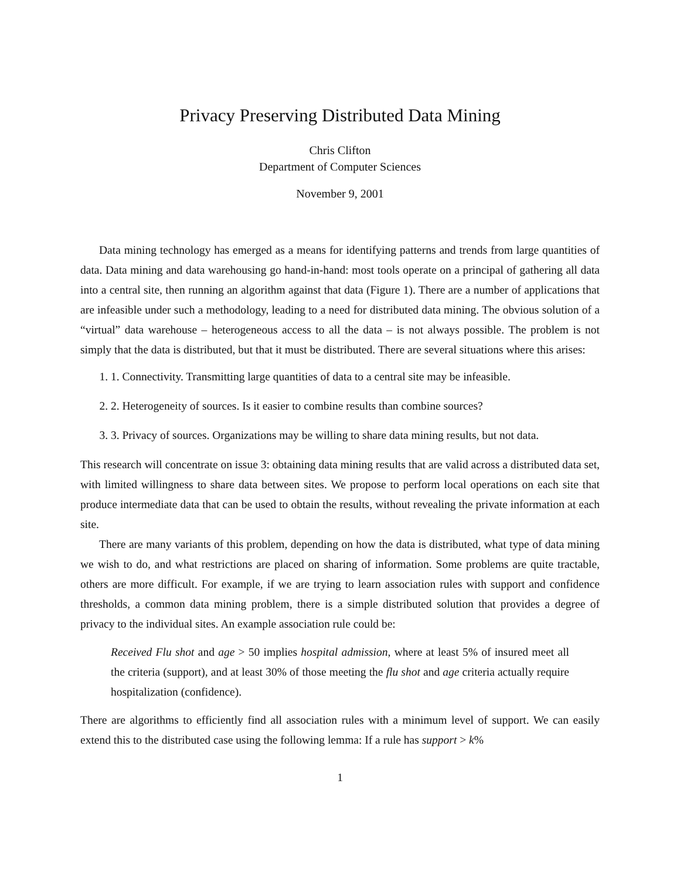Privacy Preserving Distributed Data Mining
Chris Clifton
Department of Computer Sciences
November 9, 2001
Data mining technology has emerged as a means for identifying patterns and trends from large quantities of data. Data mining and data warehousing go hand-in-hand: most tools operate on a principal of gathering all data into a central site, then running an algorithm against that data (Figure 1). There are a number of applications that are infeasible under such a methodology, leading to a need for distributed data mining. The obvious solution of a “virtual” data warehouse – heterogeneous access to all the data – is not always possible. The problem is not simply that the data is distributed, but that it must be distributed. There are several situations where this arises:
1. 1. Connectivity. Transmitting large quantities of data to a central site may be infeasible.
2. 2. Heterogeneity of sources. Is it easier to combine results than combine sources?
3. 3. Privacy of sources. Organizations may be willing to share data mining results, but not data.
This research will concentrate on issue 3: obtaining data mining results that are valid across a distributed data set, with limited willingness to share data between sites. We propose to perform local operations on each site that produce intermediate data that can be used to obtain the results, without revealing the private information at each site.
There are many variants of this problem, depending on how the data is distributed, what type of data mining we wish to do, and what restrictions are placed on sharing of information. Some problems are quite tractable, others are more difficult. For example, if we are trying to learn association rules with support and confidence thresholds, a common data mining problem, there is a simple distributed solution that provides a degree of privacy to the individual sites. An example association rule could be:
Received Flu shot and age > 50 implies hospital admission, where at least 5% of insured meet all the criteria (support), and at least 30% of those meeting the flu shot and age criteria actually require hospitalization (confidence).
There are algorithms to efficiently find all association rules with a minimum level of support. We can easily extend this to the distributed case using the following lemma: If a rule has support > k%
1